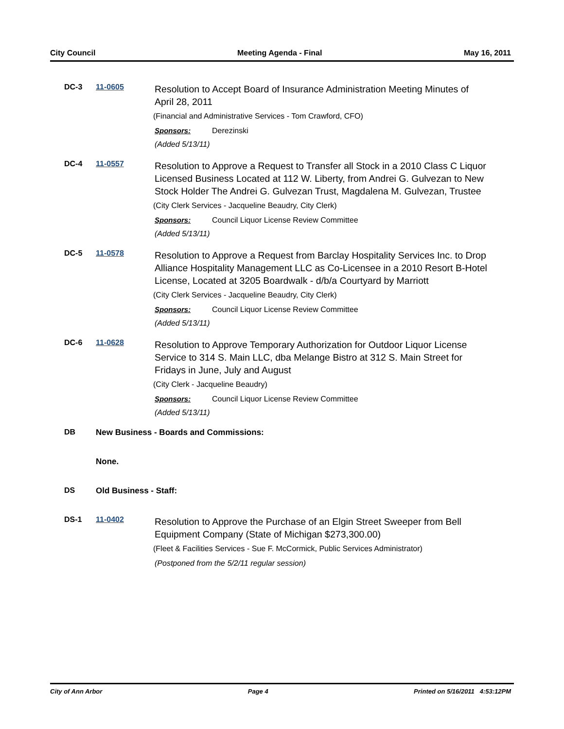City Council Meeting Agenda - Final May 16, 2011
DC-3 11-0605
Resolution to Accept Board of Insurance Administration Meeting Minutes of April 28, 2011
(Financial and Administrative Services - Tom Crawford, CFO)
Sponsors: Derezinski
(Added 5/13/11)
DC-4 11-0557
Resolution to Approve a Request to Transfer all Stock in a 2010 Class C Liquor Licensed Business Located at 112 W. Liberty, from Andrei G. Gulvezan to New Stock Holder The Andrei G. Gulvezan Trust, Magdalena M. Gulvezan, Trustee
(City Clerk Services - Jacqueline Beaudry, City Clerk)
Sponsors: Council Liquor License Review Committee
(Added 5/13/11)
DC-5 11-0578
Resolution to Approve a Request from Barclay Hospitality Services Inc. to Drop Alliance Hospitality Management LLC as Co-Licensee in a 2010 Resort B-Hotel License, Located at 3205 Boardwalk - d/b/a Courtyard by Marriott
(City Clerk Services - Jacqueline Beaudry, City Clerk)
Sponsors: Council Liquor License Review Committee
(Added 5/13/11)
DC-6 11-0628
Resolution to Approve Temporary Authorization for Outdoor Liquor License Service to 314 S. Main LLC, dba Melange Bistro at 312 S. Main Street for Fridays in June, July and August
(City Clerk - Jacqueline Beaudry)
Sponsors: Council Liquor License Review Committee
(Added 5/13/11)
DB New Business - Boards and Commissions:
None.
DS Old Business - Staff:
DS-1 11-0402
Resolution to Approve the Purchase of an Elgin Street Sweeper from Bell Equipment Company (State of Michigan $273,300.00)
(Fleet & Facilities Services - Sue F. McCormick, Public Services Administrator)
(Postponed from the 5/2/11 regular session)
City of Ann Arbor Page 4 Printed on 5/16/2011 4:53:12PM